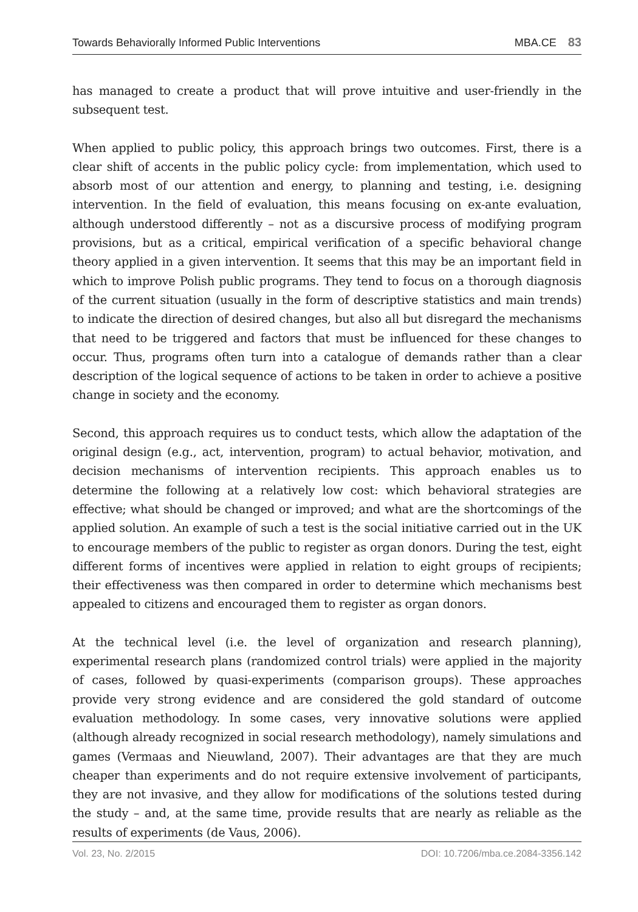Towards Behaviorally Informed Public Interventions MBA.CE 83
has managed to create a product that will prove intuitive and user-friendly in the subsequent test.
When applied to public policy, this approach brings two outcomes. First, there is a clear shift of accents in the public policy cycle: from implementation, which used to absorb most of our attention and energy, to planning and testing, i.e. designing intervention. In the field of evaluation, this means focusing on ex-ante evaluation, although understood differently – not as a discursive process of modifying program provisions, but as a critical, empirical verification of a specific behavioral change theory applied in a given intervention. It seems that this may be an important field in which to improve Polish public programs. They tend to focus on a thorough diagnosis of the current situation (usually in the form of descriptive statistics and main trends) to indicate the direction of desired changes, but also all but disregard the mechanisms that need to be triggered and factors that must be influenced for these changes to occur. Thus, programs often turn into a catalogue of demands rather than a clear description of the logical sequence of actions to be taken in order to achieve a positive change in society and the economy.
Second, this approach requires us to conduct tests, which allow the adaptation of the original design (e.g., act, intervention, program) to actual behavior, motivation, and decision mechanisms of intervention recipients. This approach enables us to determine the following at a relatively low cost: which behavioral strategies are effective; what should be changed or improved; and what are the shortcomings of the applied solution. An example of such a test is the social initiative carried out in the UK to encourage members of the public to register as organ donors. During the test, eight different forms of incentives were applied in relation to eight groups of recipients; their effectiveness was then compared in order to determine which mechanisms best appealed to citizens and encouraged them to register as organ donors.
At the technical level (i.e. the level of organization and research planning), experimental research plans (randomized control trials) were applied in the majority of cases, followed by quasi-experiments (comparison groups). These approaches provide very strong evidence and are considered the gold standard of outcome evaluation methodology. In some cases, very innovative solutions were applied (although already recognized in social research methodology), namely simulations and games (Vermaas and Nieuwland, 2007). Their advantages are that they are much cheaper than experiments and do not require extensive involvement of participants, they are not invasive, and they allow for modifications of the solutions tested during the study – and, at the same time, provide results that are nearly as reliable as the results of experiments (de Vaus, 2006).
Vol. 23, No. 2/2015 DOI: 10.7206/mba.ce.2084-3356.142